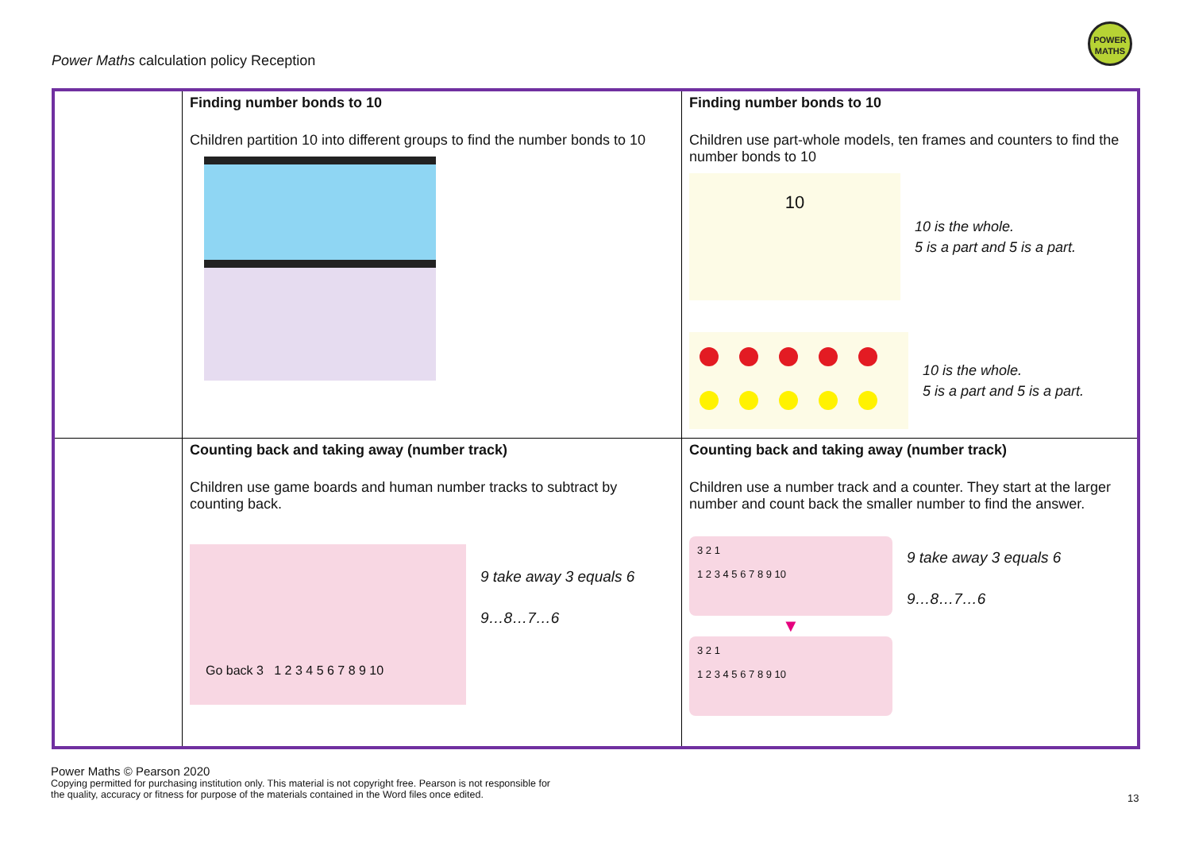Power Maths calculation policy Reception
POWER MATHS
| | Finding number bonds to 10 Children partition 10 into different groups to find the number bonds to 10 | Finding number bonds to 10 Children use part-whole models, ten frames and counters to find the number bonds to 10 10 10 is the whole. 5 is a part and 5 is a part. 10 is the whole. 5 is a part and 5 is a part. |
| | Counting back and taking away (number track) Children use game boards and human number tracks to subtract by counting back. Go back 3 1 2 3 4 5 6 7 8 9 10 9 take away 3 equals 6 9…8…7…6 | Counting back and taking away (number track) Children use a number track and a counter. They start at the larger number and count back the smaller number to find the answer. 3 2 1 1 2 3 4 5 6 7 8 9 10 ▼ 3 2 1 1 2 3 4 5 6 7 8 9 10 9 take away 3 equals 6 9…8…7…6 |
Power Maths © Pearson 2020
Copying permitted for purchasing institution only. This material is not copyright free. Pearson is not responsible for
the quality, accuracy or fitness for purpose of the materials contained in the Word files once edited.
13